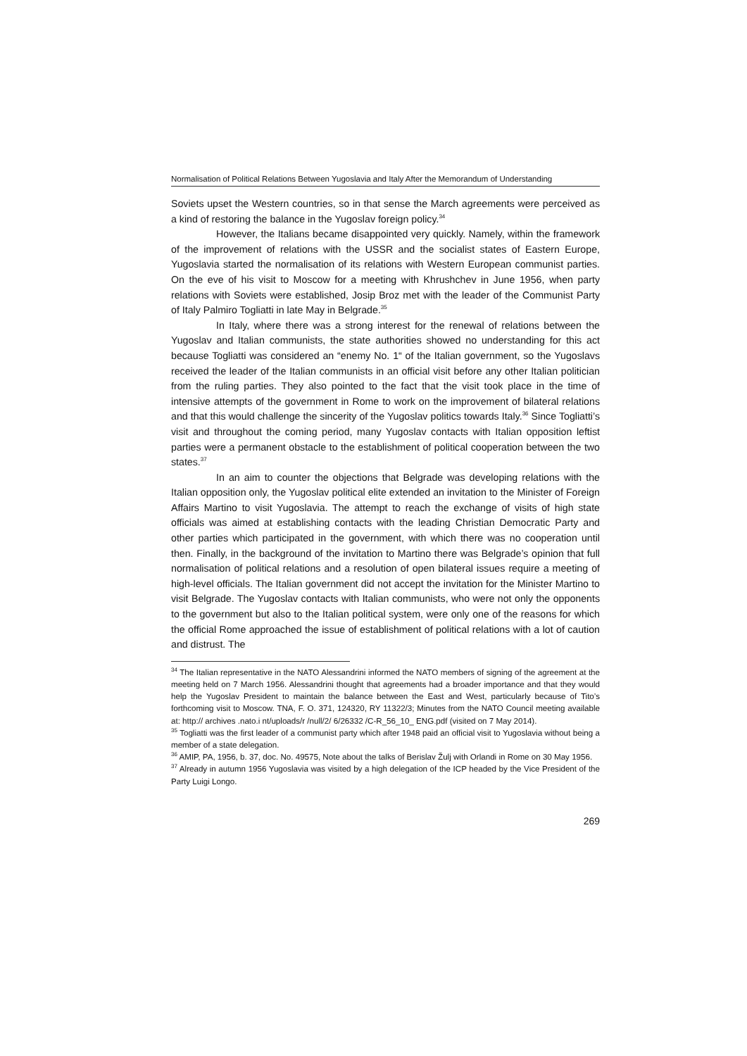Normalisation of Political Relations Between Yugoslavia and Italy After the Memorandum of Understanding
Soviets upset the Western countries, so in that sense the March agreements were perceived as a kind of restoring the balance in the Yugoslav foreign policy.<sup>34</sup>
However, the Italians became disappointed very quickly. Namely, within the framework of the improvement of relations with the USSR and the socialist states of Eastern Europe, Yugoslavia started the normalisation of its relations with Western European communist parties. On the eve of his visit to Moscow for a meeting with Khrushchev in June 1956, when party relations with Soviets were established, Josip Broz met with the leader of the Communist Party of Italy Palmiro Togliatti in late May in Belgrade.<sup>35</sup>
In Italy, where there was a strong interest for the renewal of relations between the Yugoslav and Italian communists, the state authorities showed no understanding for this act because Togliatti was considered an “enemy No. 1“ of the Italian government, so the Yugoslavs received the leader of the Italian communists in an official visit before any other Italian politician from the ruling parties. They also pointed to the fact that the visit took place in the time of intensive attempts of the government in Rome to work on the improvement of bilateral relations and that this would challenge the sincerity of the Yugoslav politics towards Italy.<sup>36</sup> Since Togliatti’s visit and throughout the coming period, many Yugoslav contacts with Italian opposition leftist parties were a permanent obstacle to the establishment of political cooperation between the two states.<sup>37</sup>
In an aim to counter the objections that Belgrade was developing relations with the Italian opposition only, the Yugoslav political elite extended an invitation to the Minister of Foreign Affairs Martino to visit Yugoslavia. The attempt to reach the exchange of visits of high state officials was aimed at establishing contacts with the leading Christian Democratic Party and other parties which participated in the government, with which there was no cooperation until then. Finally, in the background of the invitation to Martino there was Belgrade’s opinion that full normalisation of political relations and a resolution of open bilateral issues require a meeting of high-level officials. The Italian government did not accept the invitation for the Minister Martino to visit Belgrade. The Yugoslav contacts with Italian communists, who were not only the opponents to the government but also to the Italian political system, were only one of the reasons for which the official Rome approached the issue of establishment of political relations with a lot of caution and distrust. The
<sup>34</sup> The Italian representative in the NATO Alessandrini informed the NATO members of signing of the agreement at the meeting held on 7 March 1956. Alessandrini thought that agreements had a broader importance and that they would help the Yugoslav President to maintain the balance between the East and West, particularly because of Tito’s forthcoming visit to Moscow. TNA, F. O. 371, 124320, RY 11322/3; Minutes from the NATO Council meeting available at: http:// archives .nato.i nt/uploads/r /null/2/ 6/26332 /C-R_56_10_ ENG.pdf (visited on 7 May 2014).
<sup>35</sup> Togliatti was the first leader of a communist party which after 1948 paid an official visit to Yugoslavia without being a member of a state delegation.
<sup>36</sup> AMIP, PA, 1956, b. 37, doc. No. 49575, Note about the talks of Berislav Žulj with Orlandi in Rome on 30 May 1956.
<sup>37</sup> Already in autumn 1956 Yugoslavia was visited by a high delegation of the ICP headed by the Vice President of the Party Luigi Longo.
269